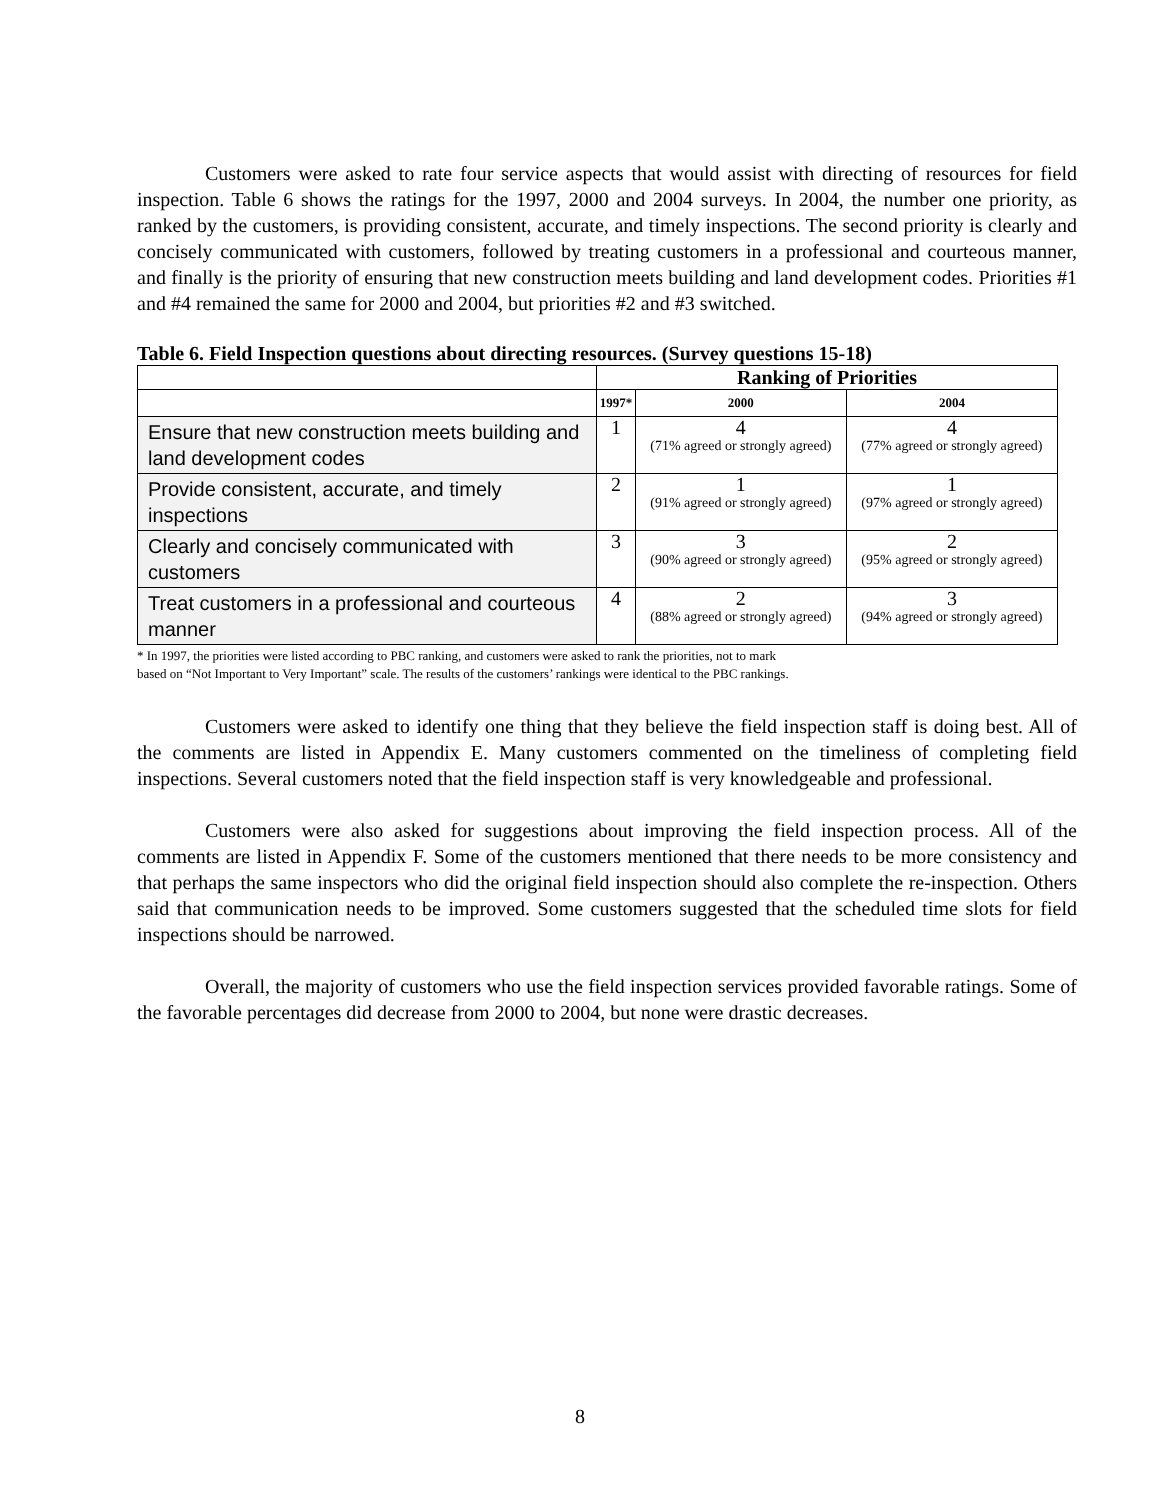Customers were asked to rate four service aspects that would assist with directing of resources for field inspection. Table 6 shows the ratings for the 1997, 2000 and 2004 surveys. In 2004, the number one priority, as ranked by the customers, is providing consistent, accurate, and timely inspections. The second priority is clearly and concisely communicated with customers, followed by treating customers in a professional and courteous manner, and finally is the priority of ensuring that new construction meets building and land development codes. Priorities #1 and #4 remained the same for 2000 and 2004, but priorities #2 and #3 switched.
Table 6. Field Inspection questions about directing resources. (Survey questions 15-18)
| | Ranking of Priorities | | |
| --- | --- | --- | --- |
| | 1997* | 2000 | 2004 |
| Ensure that new construction meets building and land development codes | 1 | 4 (71% agreed or strongly agreed) | 4 (77% agreed or strongly agreed) |
| Provide consistent, accurate, and timely inspections | 2 | 1 (91% agreed or strongly agreed) | 1 (97% agreed or strongly agreed) |
| Clearly and concisely communicated with customers | 3 | 3 (90% agreed or strongly agreed) | 2 (95% agreed or strongly agreed) |
| Treat customers in a professional and courteous manner | 4 | 2 (88% agreed or strongly agreed) | 3 (94% agreed or strongly agreed) |
* In 1997, the priorities were listed according to PBC ranking, and customers were asked to rank the priorities, not to mark
based on “Not Important to Very Important” scale. The results of the customers’ rankings were identical to the PBC rankings.
Customers were asked to identify one thing that they believe the field inspection staff is doing best. All of the comments are listed in Appendix E. Many customers commented on the timeliness of completing field inspections. Several customers noted that the field inspection staff is very knowledgeable and professional.
Customers were also asked for suggestions about improving the field inspection process. All of the comments are listed in Appendix F. Some of the customers mentioned that there needs to be more consistency and that perhaps the same inspectors who did the original field inspection should also complete the re-inspection. Others said that communication needs to be improved. Some customers suggested that the scheduled time slots for field inspections should be narrowed.
Overall, the majority of customers who use the field inspection services provided favorable ratings. Some of the favorable percentages did decrease from 2000 to 2004, but none were drastic decreases.
8